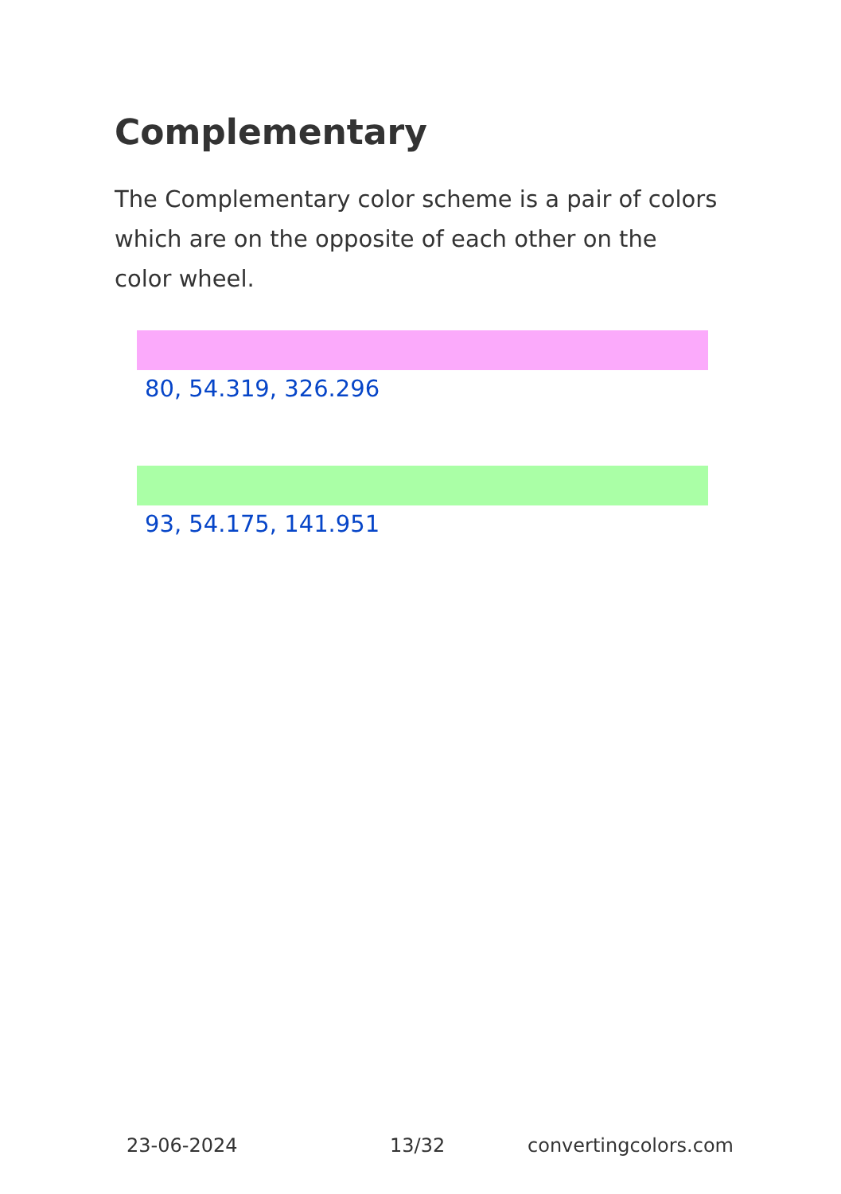Complementary
The Complementary color scheme is a pair of colors which are on the opposite of each other on the color wheel.
80, 54.319, 326.296
93, 54.175, 141.951
23-06-2024 13/32 convertingcolors.com